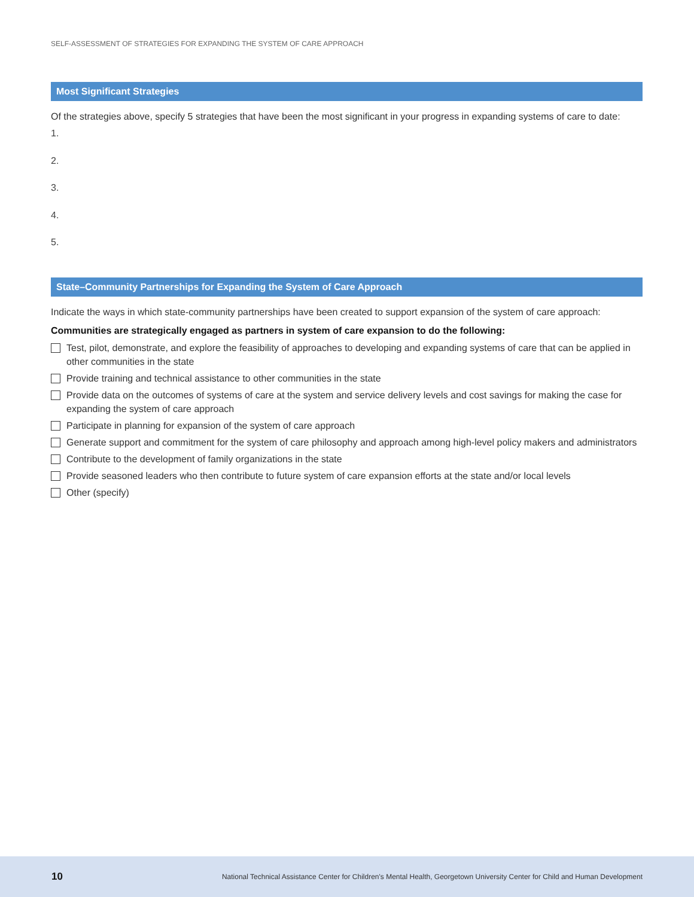SELF-ASSESSMENT OF STRATEGIES FOR EXPANDING THE SYSTEM OF CARE APPROACH
Most Significant Strategies
Of the strategies above, specify 5 strategies that have been the most significant in your progress in expanding systems of care to date:
1.
2.
3.
4.
5.
State–Community Partnerships for Expanding the System of Care Approach
Indicate the ways in which state-community partnerships have been created to support expansion of the system of care approach:
Communities are strategically engaged as partners in system of care expansion to do the following:
Test, pilot, demonstrate, and explore the feasibility of approaches to developing and expanding systems of care that can be applied in other communities in the state
Provide training and technical assistance to other communities in the state
Provide data on the outcomes of systems of care at the system and service delivery levels and cost savings for making the case for expanding the system of care approach
Participate in planning for expansion of the system of care approach
Generate support and commitment for the system of care philosophy and approach among high-level policy makers and administrators
Contribute to the development of family organizations in the state
Provide seasoned leaders who then contribute to future system of care expansion efforts at the state and/or local levels
Other (specify)
10 National Technical Assistance Center for Children's Mental Health, Georgetown University Center for Child and Human Development